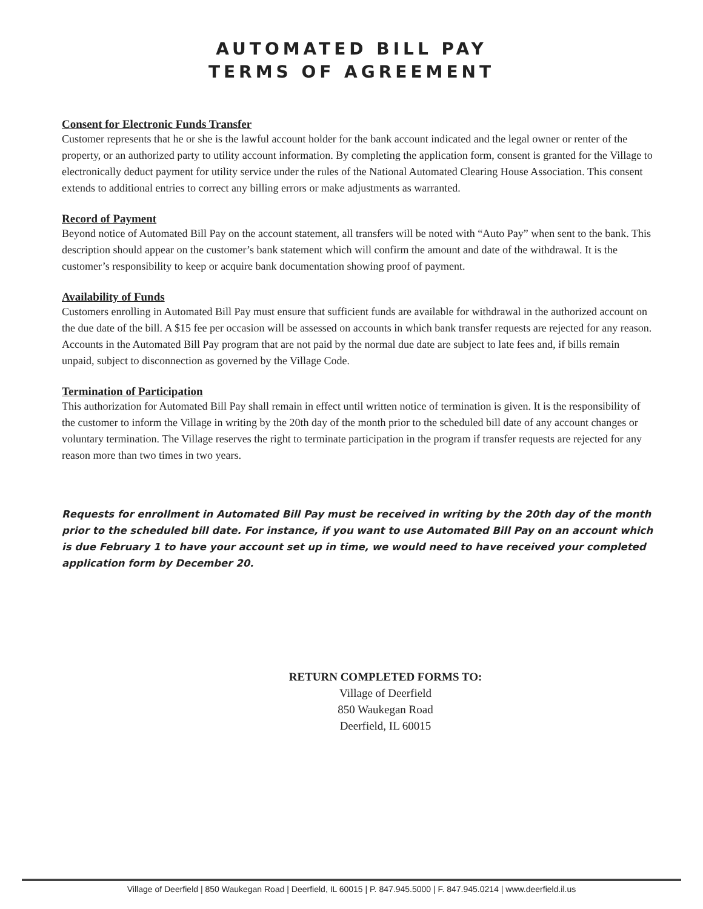AUTOMATED BILL PAY
TERMS OF AGREEMENT
Consent for Electronic Funds Transfer
Customer represents that he or she is the lawful account holder for the bank account indicated and the legal owner or renter of the property, or an authorized party to utility account information. By completing the application form, consent is granted for the Village to electronically deduct payment for utility service under the rules of the National Automated Clearing House Association. This consent extends to additional entries to correct any billing errors or make adjustments as warranted.
Record of Payment
Beyond notice of Automated Bill Pay on the account statement, all transfers will be noted with “Auto Pay” when sent to the bank. This description should appear on the customer’s bank statement which will confirm the amount and date of the withdrawal. It is the customer’s responsibility to keep or acquire bank documentation showing proof of payment.
Availability of Funds
Customers enrolling in Automated Bill Pay must ensure that sufficient funds are available for withdrawal in the authorized account on the due date of the bill. A $15 fee per occasion will be assessed on accounts in which bank transfer requests are rejected for any reason. Accounts in the Automated Bill Pay program that are not paid by the normal due date are subject to late fees and, if bills remain unpaid, subject to disconnection as governed by the Village Code.
Termination of Participation
This authorization for Automated Bill Pay shall remain in effect until written notice of termination is given. It is the responsibility of the customer to inform the Village in writing by the 20th day of the month prior to the scheduled bill date of any account changes or voluntary termination. The Village reserves the right to terminate participation in the program if transfer requests are rejected for any reason more than two times in two years.
Requests for enrollment in Automated Bill Pay must be received in writing by the 20th day of the month prior to the scheduled bill date. For instance, if you want to use Automated Bill Pay on an account which is due February 1 to have your account set up in time, we would need to have received your completed application form by December 20.
RETURN COMPLETED FORMS TO:
Village of Deerfield
850 Waukegan Road
Deerfield, IL 60015
Village of Deerfield | 850 Waukegan Road | Deerfield, IL 60015 | P. 847.945.5000 | F. 847.945.0214 | www.deerfield.il.us